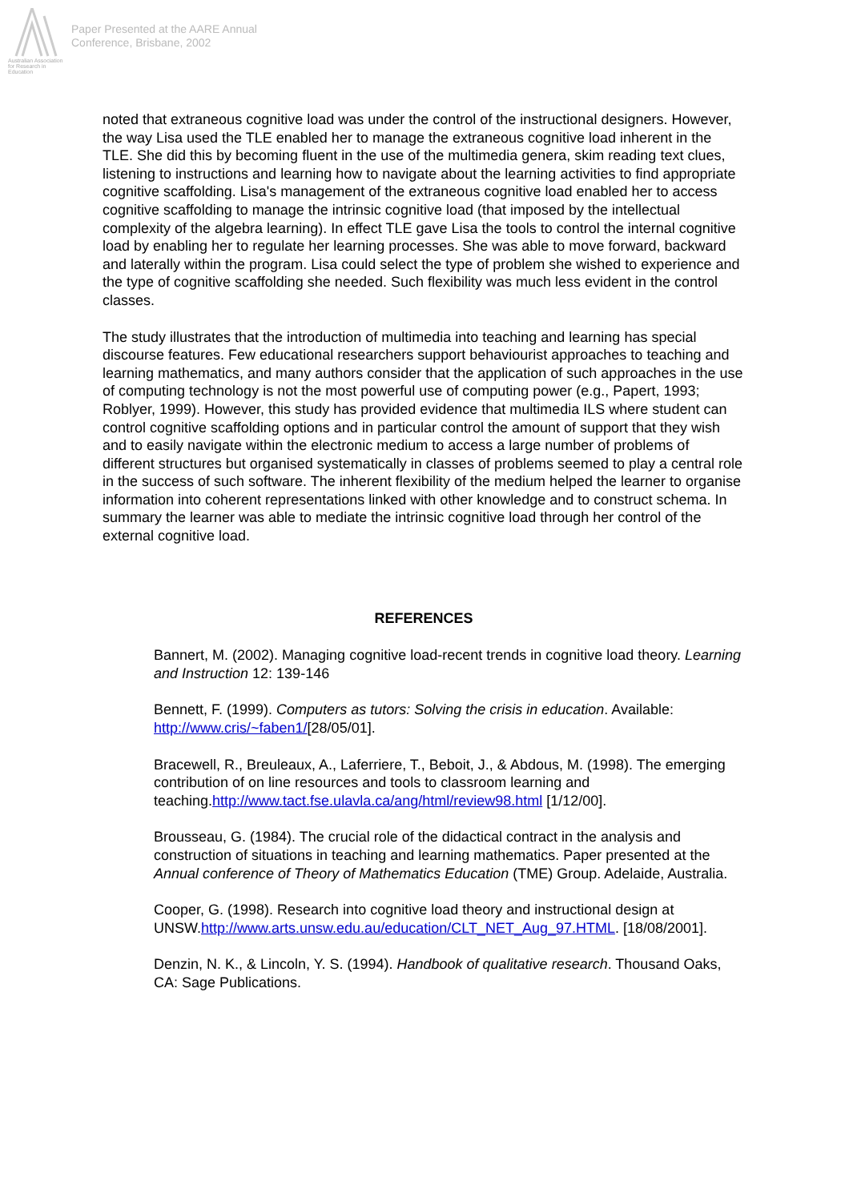Australian Association for Research in Education
Paper Presented at the AARE Annual
Conference, Brisbane, 2002
noted that extraneous cognitive load was under the control of the instructional designers. However, the way Lisa used the TLE enabled her to manage the extraneous cognitive load inherent in the TLE. She did this by becoming fluent in the use of the multimedia genera, skim reading text clues, listening to instructions and learning how to navigate about the learning activities to find appropriate cognitive scaffolding. Lisa's management of the extraneous cognitive load enabled her to access cognitive scaffolding to manage the intrinsic cognitive load (that imposed by the intellectual complexity of the algebra learning). In effect TLE gave Lisa the tools to control the internal cognitive load by enabling her to regulate her learning processes. She was able to move forward, backward and laterally within the program. Lisa could select the type of problem she wished to experience and the type of cognitive scaffolding she needed. Such flexibility was much less evident in the control classes.
The study illustrates that the introduction of multimedia into teaching and learning has special discourse features. Few educational researchers support behaviourist approaches to teaching and learning mathematics, and many authors consider that the application of such approaches in the use of computing technology is not the most powerful use of computing power (e.g., Papert, 1993; Roblyer, 1999). However, this study has provided evidence that multimedia ILS where student can control cognitive scaffolding options and in particular control the amount of support that they wish and to easily navigate within the electronic medium to access a large number of problems of different structures but organised systematically in classes of problems seemed to play a central role in the success of such software. The inherent flexibility of the medium helped the learner to organise information into coherent representations linked with other knowledge and to construct schema. In summary the learner was able to mediate the intrinsic cognitive load through her control of the external cognitive load.
REFERENCES
Bannert, M. (2002). Managing cognitive load-recent trends in cognitive load theory. Learning and Instruction 12: 139-146
Bennett, F. (1999). Computers as tutors: Solving the crisis in education. Available: http://www.cris/~faben1/[28/05/01].
Bracewell, R., Breuleaux, A., Laferriere, T., Beboit, J., & Abdous, M. (1998). The emerging contribution of on line resources and tools to classroom learning and teaching.http://www.tact.fse.ulavla.ca/ang/html/review98.html [1/12/00].
Brousseau, G. (1984). The crucial role of the didactical contract in the analysis and construction of situations in teaching and learning mathematics. Paper presented at the Annual conference of Theory of Mathematics Education (TME) Group. Adelaide, Australia.
Cooper, G. (1998). Research into cognitive load theory and instructional design at UNSW.http://www.arts.unsw.edu.au/education/CLT_NET_Aug_97.HTML. [18/08/2001].
Denzin, N. K., & Lincoln, Y. S. (1994). Handbook of qualitative research. Thousand Oaks, CA: Sage Publications.